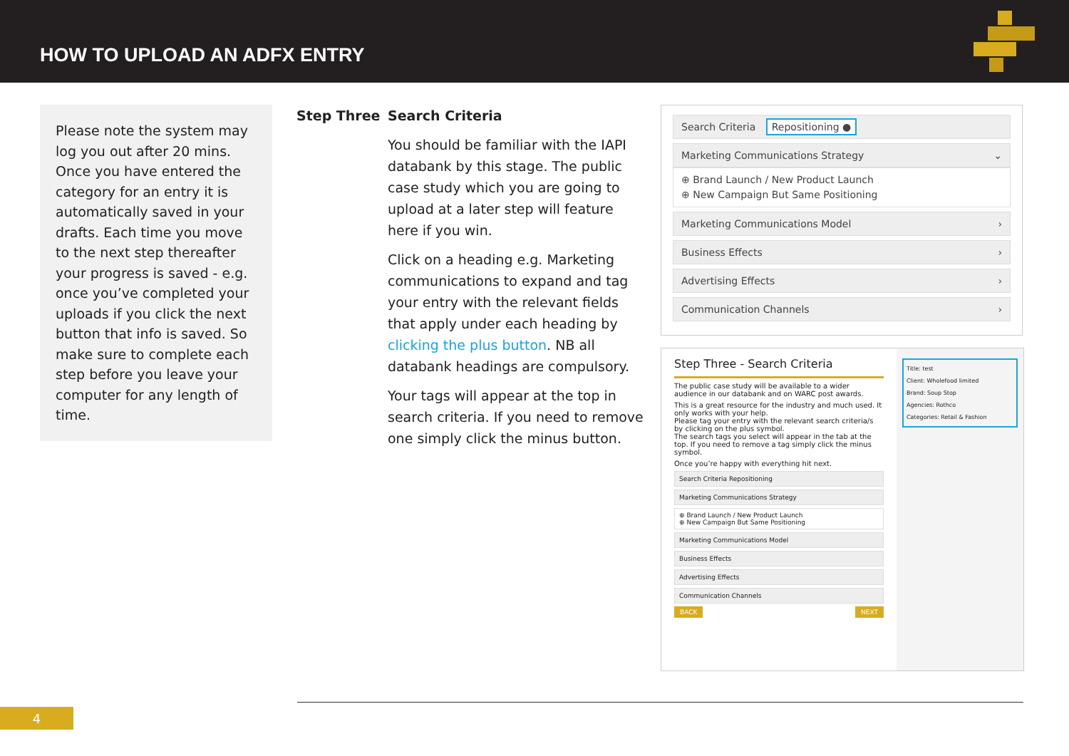HOW TO UPLOAD AN ADFX ENTRY
Please note the system may log you out after 20 mins. Once you have entered the category for an entry it is automatically saved in your drafts. Each time you move to the next step thereafter your progress is saved - e.g. once you’ve completed your uploads if you click the next button that info is saved. So make sure to complete each step before you leave your computer for any length of time.
Step Three Search Criteria
You should be familiar with the IAPI databank by this stage. The public case study which you are going to upload at a later step will feature here if you win.
Click on a heading e.g. Marketing communications to expand and tag your entry with the relevant fields that apply under each heading by clicking the plus button. NB all databank headings are compulsory.
Your tags will appear at the top in search criteria. If you need to remove one simply click the minus button.
Search Criteria Repositioning ●
Marketing Communications Strategy ⌄
⊕ Brand Launch / New Product Launch
⊕ New Campaign But Same Positioning
Marketing Communications Model ›
Business Effects ›
Advertising Effects ›
Communication Channels ›
Step Three - Search Criteria
The public case study will be available to a wider audience in our databank and on WARC post awards.
This is a great resource for the industry and much used. It only works with your help.
Please tag your entry with the relevant search criteria/s by clicking on the plus symbol.
The search tags you select will appear in the tab at the top. If you need to remove a tag simply click the minus symbol.
Once you’re happy with everything hit next.
Search Criteria Repositioning
Marketing Communications Strategy
⊕ Brand Launch / New Product Launch
⊕ New Campaign But Same Positioning
Marketing Communications Model
Business Effects
Advertising Effects
Communication Channels
BACK NEXT
Title: test
Client: Wholefood limited
Brand: Soup Stop
Agencies: Rothco
Categories: Retail & Fashion
4